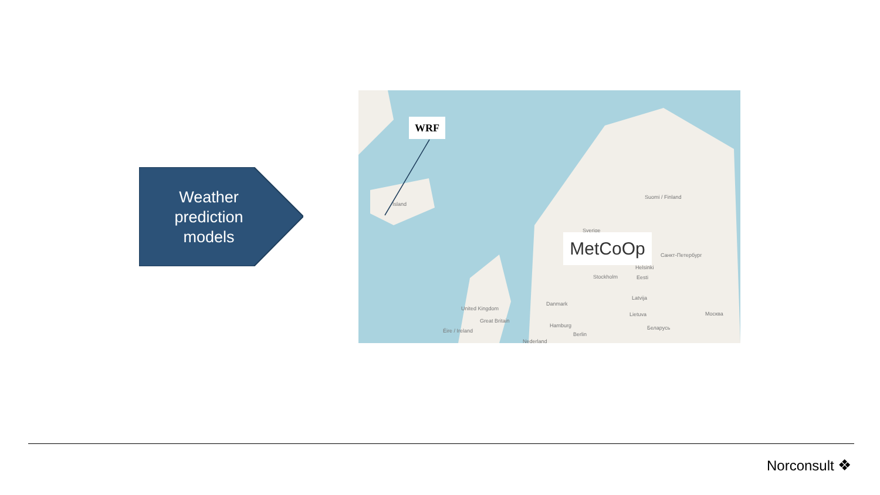Weather
prediction
models
Ísland
Suomi / Finland
Sverige
Санкт-Петербург
Stockholm
Helsinki
Eesti
Danmark
Latvija
Lietuva Москва
United Kingdom
Great Britain
Éire / Ireland
Hamburg Беларусь
Berlin
Nederland
WRF
MetCoOp
Norconsult ❖